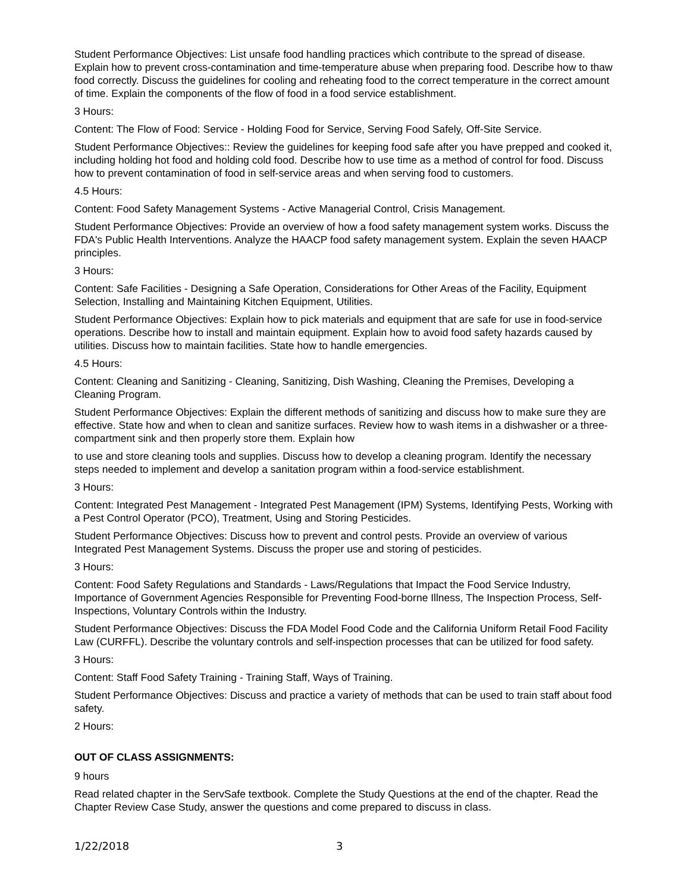Student Performance Objectives: List unsafe food handling practices which contribute to the spread of disease. Explain how to prevent cross-contamination and time-temperature abuse when preparing food. Describe how to thaw food correctly. Discuss the guidelines for cooling and reheating food to the correct temperature in the correct amount of time. Explain the components of the flow of food in a food service establishment.
3 Hours:
Content: The Flow of Food: Service - Holding Food for Service, Serving Food Safely, Off-Site Service.
Student Performance Objectives:: Review the guidelines for keeping food safe after you have prepped and cooked it, including holding hot food and holding cold food. Describe how to use time as a method of control for food. Discuss how to prevent contamination of food in self-service areas and when serving food to customers.
4.5 Hours:
Content: Food Safety Management Systems - Active Managerial Control, Crisis Management.
Student Performance Objectives: Provide an overview of how a food safety management system works. Discuss the FDA's Public Health Interventions. Analyze the HAACP food safety management system. Explain the seven HAACP principles.
3 Hours:
Content: Safe Facilities - Designing a Safe Operation, Considerations for Other Areas of the Facility, Equipment Selection, Installing and Maintaining Kitchen Equipment, Utilities.
Student Performance Objectives: Explain how to pick materials and equipment that are safe for use in food-service operations. Describe how to install and maintain equipment. Explain how to avoid food safety hazards caused by utilities. Discuss how to maintain facilities. State how to handle emergencies.
4.5 Hours:
Content: Cleaning and Sanitizing - Cleaning, Sanitizing, Dish Washing, Cleaning the Premises, Developing a Cleaning Program.
Student Performance Objectives: Explain the different methods of sanitizing and discuss how to make sure they are effective. State how and when to clean and sanitize surfaces. Review how to wash items in a dishwasher or a three-compartment sink and then properly store them. Explain how
to use and store cleaning tools and supplies. Discuss how to develop a cleaning program. Identify the necessary steps needed to implement and develop a sanitation program within a food-service establishment.
3 Hours:
Content: Integrated Pest Management - Integrated Pest Management (IPM) Systems, Identifying Pests, Working with a Pest Control Operator (PCO), Treatment, Using and Storing Pesticides.
Student Performance Objectives: Discuss how to prevent and control pests. Provide an overview of various Integrated Pest Management Systems. Discuss the proper use and storing of pesticides.
3 Hours:
Content: Food Safety Regulations and Standards - Laws/Regulations that Impact the Food Service Industry, Importance of Government Agencies Responsible for Preventing Food-borne Illness, The Inspection Process, Self-Inspections, Voluntary Controls within the Industry.
Student Performance Objectives: Discuss the FDA Model Food Code and the California Uniform Retail Food Facility Law (CURFFL). Describe the voluntary controls and self-inspection processes that can be utilized for food safety.
3 Hours:
Content: Staff Food Safety Training - Training Staff, Ways of Training.
Student Performance Objectives: Discuss and practice a variety of methods that can be used to train staff about food safety.
2 Hours:
OUT OF CLASS ASSIGNMENTS:
9 hours
Read related chapter in the ServSafe textbook. Complete the Study Questions at the end of the chapter. Read the Chapter Review Case Study, answer the questions and come prepared to discuss in class.
1/22/2018 3